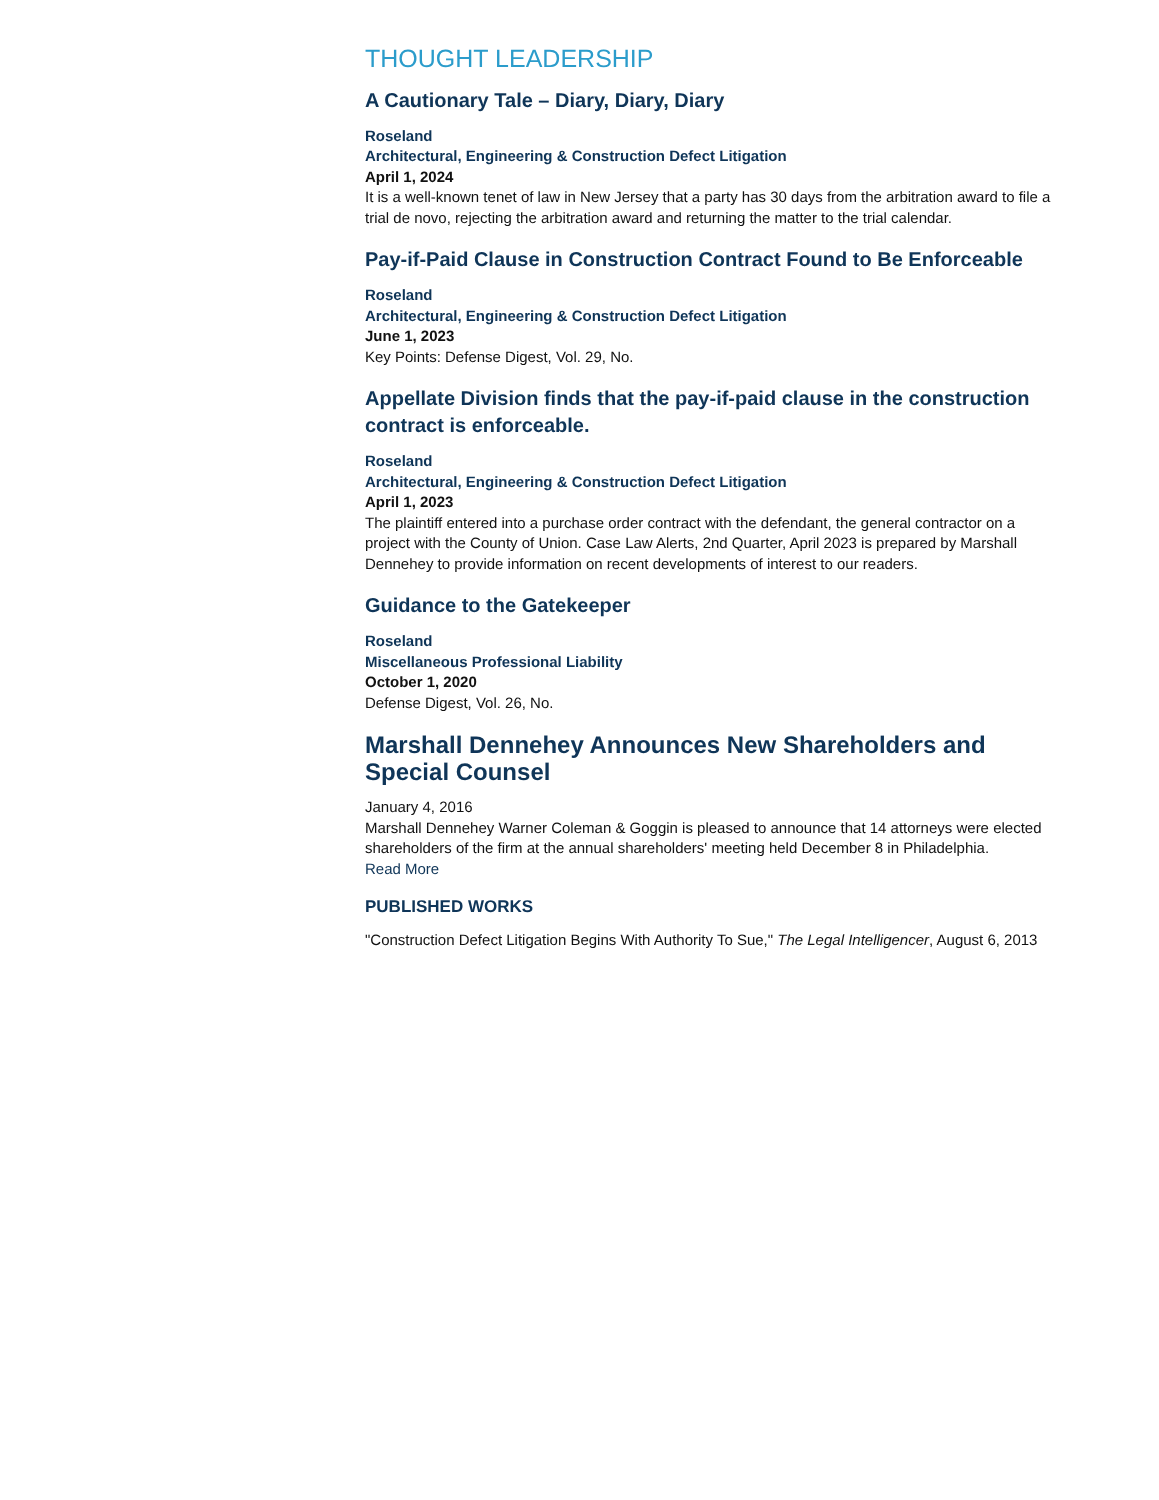THOUGHT LEADERSHIP
A Cautionary Tale – Diary, Diary, Diary
Roseland
Architectural, Engineering & Construction Defect Litigation
April 1, 2024
It is a well-known tenet of law in New Jersey that a party has 30 days from the arbitration award to file a trial de novo, rejecting the arbitration award and returning the matter to the trial calendar.
Pay-if-Paid Clause in Construction Contract Found to Be Enforceable
Roseland
Architectural, Engineering & Construction Defect Litigation
June 1, 2023
Key Points: Defense Digest, Vol. 29, No.
Appellate Division finds that the pay-if-paid clause in the construction contract is enforceable.
Roseland
Architectural, Engineering & Construction Defect Litigation
April 1, 2023
The plaintiff entered into a purchase order contract with the defendant, the general contractor on a project with the County of Union. Case Law Alerts, 2nd Quarter, April 2023 is prepared by Marshall Dennehey to provide information on recent developments of interest to our readers.
Guidance to the Gatekeeper
Roseland
Miscellaneous Professional Liability
October 1, 2020
Defense Digest, Vol. 26, No.
Marshall Dennehey Announces New Shareholders and Special Counsel
January 4, 2016
Marshall Dennehey Warner Coleman & Goggin is pleased to announce that 14 attorneys were elected shareholders of the firm at the annual shareholders' meeting held December 8 in Philadelphia.
Read More
PUBLISHED WORKS
"Construction Defect Litigation Begins With Authority To Sue," The Legal Intelligencer, August 6, 2013